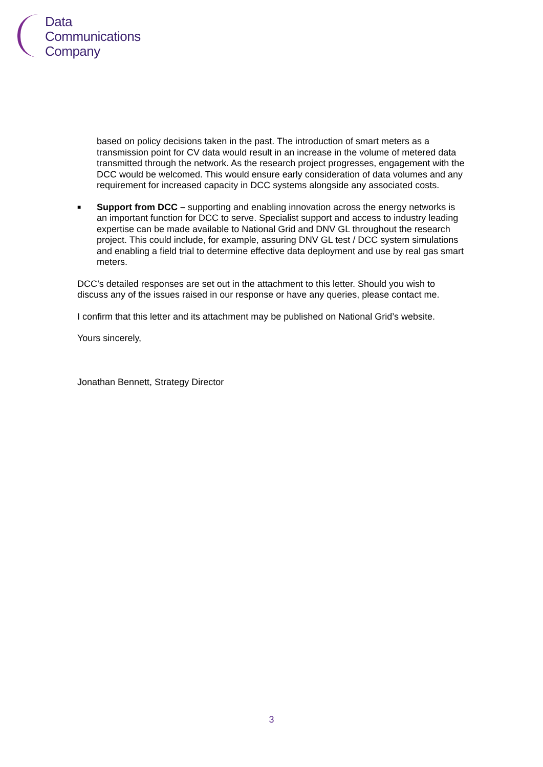Data
Communications
Company
based on policy decisions taken in the past. The introduction of smart meters as a transmission point for CV data would result in an increase in the volume of metered data transmitted through the network. As the research project progresses, engagement with the DCC would be welcomed. This would ensure early consideration of data volumes and any requirement for increased capacity in DCC systems alongside any associated costs.
■
Support from DCC – supporting and enabling innovation across the energy networks is an important function for DCC to serve. Specialist support and access to industry leading expertise can be made available to National Grid and DNV GL throughout the research project. This could include, for example, assuring DNV GL test / DCC system simulations and enabling a field trial to determine effective data deployment and use by real gas smart meters.
DCC’s detailed responses are set out in the attachment to this letter. Should you wish to discuss any of the issues raised in our response or have any queries, please contact me.
I confirm that this letter and its attachment may be published on National Grid’s website.
Yours sincerely,
Jonathan Bennett, Strategy Director
3